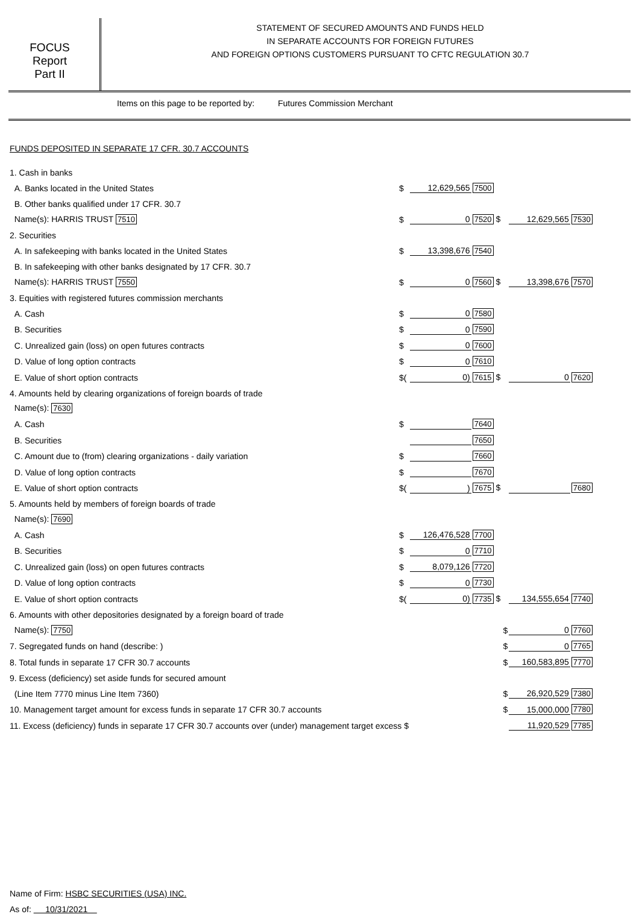FOCUS
Report
Part II
STATEMENT OF SECURED AMOUNTS AND FUNDS HELD
IN SEPARATE ACCOUNTS FOR FOREIGN FUTURES
AND FOREIGN OPTIONS CUSTOMERS PURSUANT TO CFTC REGULATION 30.7
Items on this page to be reported by: Futures Commission Merchant
FUNDS DEPOSITED IN SEPARATE 17 CFR. 30.7 ACCOUNTS
| 1. Cash in banks | | | | | |
| A. Banks located in the United States | $ | 12,629,565 | 7500 | | |
| B. Other banks qualified under 17 CFR. 30.7 | | | | | |
| Name(s): HARRIS TRUST 7510 | $ | 0 | 7520 $ | 12,629,565 | 7530 |
| 2. Securities | | | | | |
| A. In safekeeping with banks located in the United States | $ | 13,398,676 | 7540 | | |
| B. In safekeeping with other banks designated by 17 CFR. 30.7 | | | | | |
| Name(s): HARRIS TRUST 7550 | $ | 0 | 7560 $ | 13,398,676 | 7570 |
| 3. Equities with registered futures commission merchants | | | | | |
| A. Cash | $ | 0 | 7580 | | |
| B. Securities | $ | 0 | 7590 | | |
| C. Unrealized gain (loss) on open futures contracts | $ | 0 | 7600 | | |
| D. Value of long option contracts | $ | 0 | 7610 | | |
| E. Value of short option contracts | $( | 0) | 7615 $ | 0 | 7620 |
| 4. Amounts held by clearing organizations of foreign boards of trade | | | | | |
| Name(s): 7630 | | | | | |
| A. Cash | $ | | 7640 | | |
| B. Securities | | | 7650 | | |
| C. Amount due to (from) clearing organizations - daily variation | $ | | 7660 | | |
| D. Value of long option contracts | $ | | 7670 | | |
| E. Value of short option contracts | $( | ) | 7675 $ | | 7680 |
| 5. Amounts held by members of foreign boards of trade | | | | | |
| Name(s): 7690 | | | | | |
| A. Cash | $ | 126,476,528 | 7700 | | |
| B. Securities | $ | 0 | 7710 | | |
| C. Unrealized gain (loss) on open futures contracts | $ | 8,079,126 | 7720 | | |
| D. Value of long option contracts | $ | 0 | 7730 | | |
| E. Value of short option contracts | $( | 0) | 7735 $ | 134,555,654 | 7740 |
| 6. Amounts with other depositories designated by a foreign board of trade | | | | | |
| Name(s): 7750 | $ | | | 0 | 7760 |
| 7. Segregated funds on hand (describe: ) | $ | | | 0 | 7765 |
| 8. Total funds in separate 17 CFR 30.7 accounts | $ | | | 160,583,895 | 7770 |
| 9. Excess (deficiency) set aside funds for secured amount | | | | | |
| (Line Item 7770 minus Line Item 7360) | $ | | | 26,920,529 | 7380 |
| 10. Management target amount for excess funds in separate 17 CFR 30.7 accounts | $ | | | 15,000,000 | 7780 |
| 11. Excess (deficiency) funds in separate 17 CFR 30.7 accounts over (under) management target excess $ | | | | 11,920,529 | 7785 |
Name of Firm: HSBC SECURITIES (USA) INC.
As of: 10/31/2021